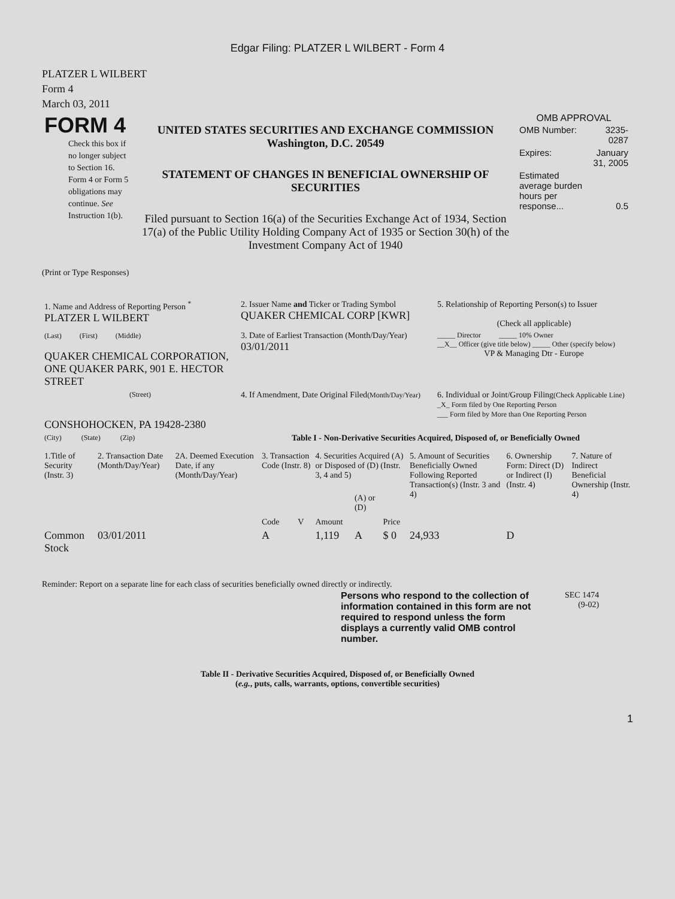Edgar Filing: PLATZER L WILBERT - Form 4
PLATZER L WILBERT
Form 4
March 03, 2011
| FORM 4 Check this box if no longer subject to Section 16. Form 4 or Form 5 obligations may continue. See Instruction 1(b). | UNITED STATES SECURITIES AND EXCHANGE COMMISSION Washington, D.C. 20549 STATEMENT OF CHANGES IN BENEFICIAL OWNERSHIP OF SECURITIES Filed pursuant to Section 16(a) of the Securities Exchange Act of 1934, Section 17(a) of the Public Utility Holding Company Act of 1935 or Section 30(h) of the Investment Company Act of 1940 | OMB APPROVAL / OMB Number: / 3235-0287 / / Expires: / January 31, 2005 / / Estimated average burden hours per response... / 0.5 / |
(Print or Type Responses)
| 1. Name and Address of Reporting Person <sup>*</sup> PLATZER L WILBERT | 2. Issuer Name and Ticker or Trading Symbol QUAKER CHEMICAL CORP [KWR] | 5. Relationship of Reporting Person(s) to Issuer (Check all applicable) |
| (Last) (First) (Middle) QUAKER CHEMICAL CORPORATION, ONE QUAKER PARK, 901 E. HECTOR STREET | 3. Date of Earliest Transaction (Month/Day/Year) 03/01/2011 | _____ Director _____ 10% Owner __X__ Officer (give title below) _____ Other (specify below) VP & Managing Dtr - Europe |
| (Street) CONSHOHOCKEN, PA 19428-2380 | 4. If Amendment, Date Original Filed (Month/Day/Year) | 6. Individual or Joint/Group Filing (Check Applicable Line) _X_ Form filed by One Reporting Person ___ Form filed by More than One Reporting Person |
| (City) (State) (Zip) | Table I - Non-Derivative Securities Acquired, Disposed of, or Beneficially Owned | |
| 1.Title of Security (Instr. 3) | 2. Transaction Date (Month/Day/Year) | 2A. Deemed Execution Date, if any (Month/Day/Year) | 3. Transaction Code (Instr. 8) | | 4. Securities Acquired (A) or Disposed of (D) (Instr. 3, 4 and 5) | | | 5. Amount of Securities Beneficially Owned Following Reported Transaction(s) (Instr. 3 and 4) | 6. Ownership Form: Direct (D) or Indirect (I) (Instr. 4) | 7. Nature of Indirect Beneficial Ownership (Instr. 4) |
| --- | --- | --- | --- | --- | --- | --- | --- | --- | --- | --- |
| | | | Code | V | Amount | (A) or (D) | Price | | | |
| Common Stock | 03/01/2011 | | A | | 1,119 | A | $ 0 | 24,933 | D | |
Reminder: Report on a separate line for each class of securities beneficially owned directly or indirectly.
| Persons who respond to the collection of information contained in this form are not required to respond unless the form displays a currently valid OMB control number. | SEC 1474 (9-02) |
Table II - Derivative Securities Acquired, Disposed of, or Beneficially Owned
(e.g., puts, calls, warrants, options, convertible securities)
1